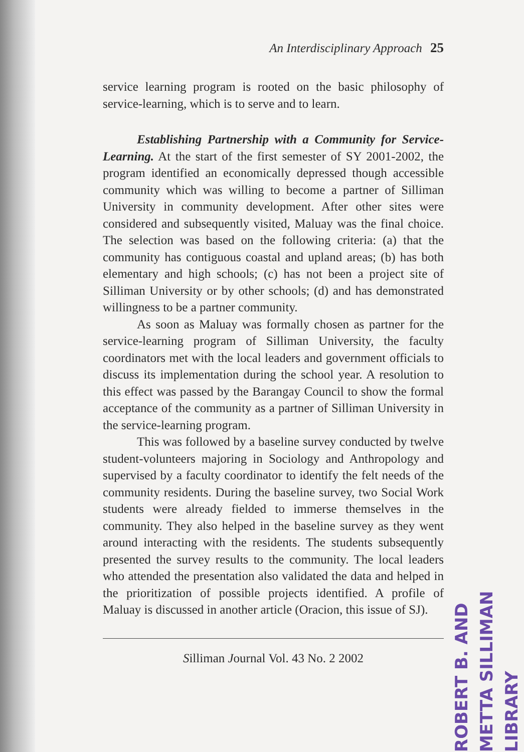An Interdisciplinary Approach 25
service learning program is rooted on the basic philosophy of service-learning, which is to serve and to learn.
Establishing Partnership with a Community for Service-Learning. At the start of the first semester of SY 2001-2002, the program identified an economically depressed though accessible community which was willing to become a partner of Silliman University in community development. After other sites were considered and subsequently visited, Maluay was the final choice. The selection was based on the following criteria: (a) that the community has contiguous coastal and upland areas; (b) has both elementary and high schools; (c) has not been a project site of Silliman University or by other schools; (d) and has demonstrated willingness to be a partner community.
As soon as Maluay was formally chosen as partner for the service-learning program of Silliman University, the faculty coordinators met with the local leaders and government officials to discuss its implementation during the school year. A resolution to this effect was passed by the Barangay Council to show the formal acceptance of the community as a partner of Silliman University in the service-learning program.
This was followed by a baseline survey conducted by twelve student-volunteers majoring in Sociology and Anthropology and supervised by a faculty coordinator to identify the felt needs of the community residents. During the baseline survey, two Social Work students were already fielded to immerse themselves in the community. They also helped in the baseline survey as they went around interacting with the residents. The students subsequently presented the survey results to the community. The local leaders who attended the presentation also validated the data and helped in the prioritization of possible projects identified. A profile of Maluay is discussed in another article (Oracion, this issue of SJ).
Silliman Journal Vol. 43 No. 2 2002
ROBERT B. AND METTA SILLIMAN LIBRARY